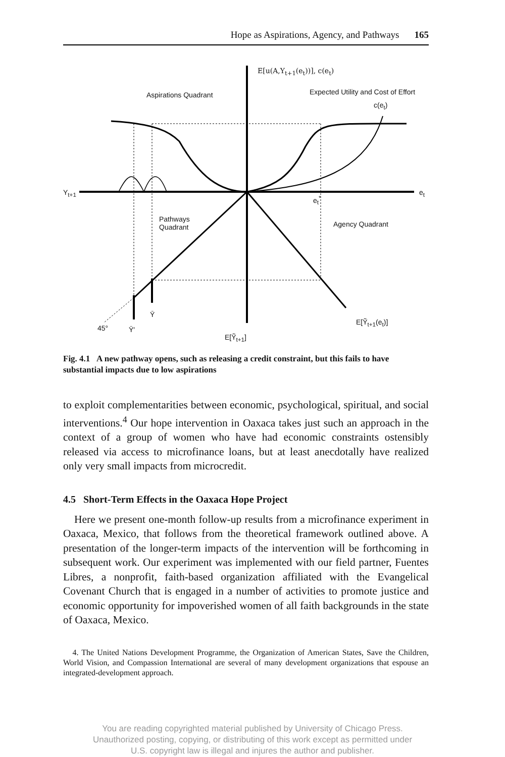Hope as Aspirations, Agency, and Pathways 165
E[u(A,Y<sub>t+1</sub>(e<sub>t</sub>))], c(e<sub>t</sub>)
Aspirations Quadrant Expected Utility and Cost of Effort
c(e<sub>t</sub>)
Y<sub>t+1</sub> e<sub>t</sub>
e<sub>t</sub><sup>*</sup>
Pathways
Quadrant Agency Quadrant
Ȳ
45° Ȳ′
E[Ỹ<sub>t+1</sub>]
E[Ỹ<sub>t+1</sub>(e<sub>t</sub>)]
Fig. 4.1 A new pathway opens, such as releasing a credit constraint, but this fails to have substantial impacts due to low aspirations
to exploit complementarities between economic, psychological, spiritual, and social interventions.<sup>4</sup> Our hope intervention in Oaxaca takes just such an approach in the context of a group of women who have had economic constraints ostensibly released via access to microfinance loans, but at least anecdotally have realized only very small impacts from microcredit.
4.5 Short-Term Effects in the Oaxaca Hope Project
Here we present one-month follow-up results from a microfinance experiment in Oaxaca, Mexico, that follows from the theoretical framework outlined above. A presentation of the longer-term impacts of the intervention will be forthcoming in subsequent work. Our experiment was implemented with our field partner, Fuentes Libres, a nonprofit, faith-based organization affiliated with the Evangelical Covenant Church that is engaged in a number of activities to promote justice and economic opportunity for impoverished women of all faith backgrounds in the state of Oaxaca, Mexico.
4. The United Nations Development Programme, the Organization of American States, Save the Children, World Vision, and Compassion International are several of many development organizations that espouse an integrated-development approach.
You are reading copyrighted material published by University of Chicago Press.
Unauthorized posting, copying, or distributing of this work except as permitted under
U.S. copyright law is illegal and injures the author and publisher.